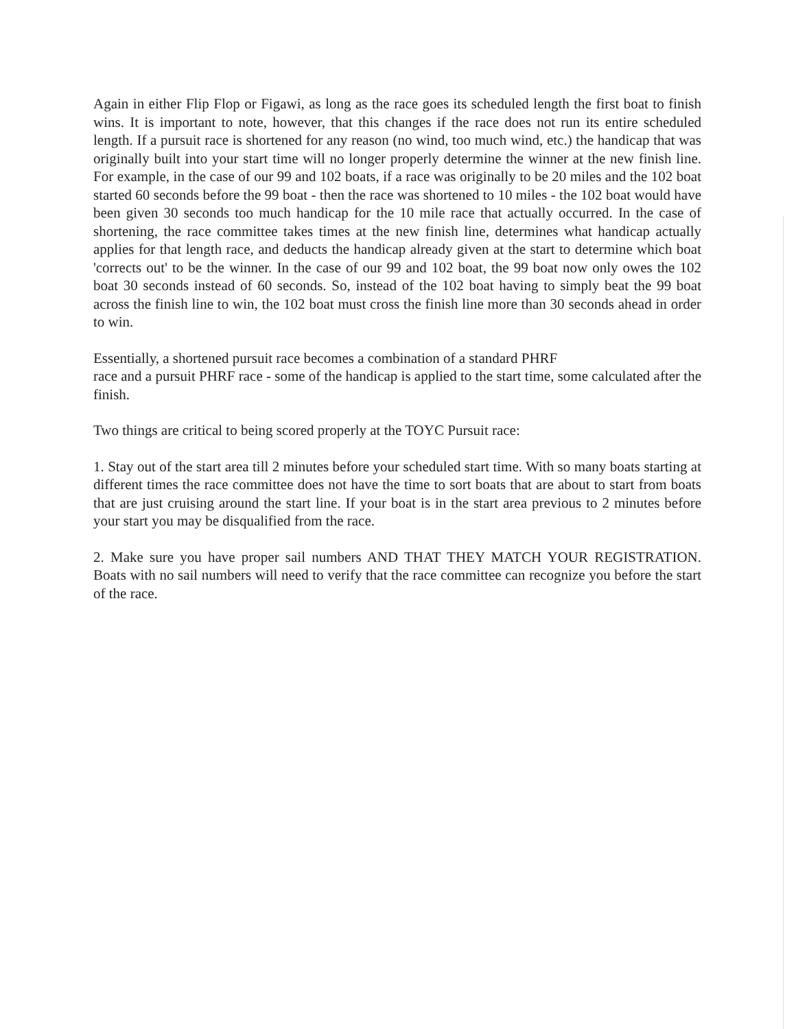Again in either Flip Flop or Figawi, as long as the race goes its scheduled length the first boat to finish wins. It is important to note, however, that this changes if the race does not run its entire scheduled length. If a pursuit race is shortened for any reason (no wind, too much wind, etc.) the handicap that was originally built into your start time will no longer properly determine the winner at the new finish line. For example, in the case of our 99 and 102 boats, if a race was originally to be 20 miles and the 102 boat started 60 seconds before the 99 boat - then the race was shortened to 10 miles - the 102 boat would have been given 30 seconds too much handicap for the 10 mile race that actually occurred. In the case of shortening, the race committee takes times at the new finish line, determines what handicap actually applies for that length race, and deducts the handicap already given at the start to determine which boat 'corrects out' to be the winner. In the case of our 99 and 102 boat, the 99 boat now only owes the 102 boat 30 seconds instead of 60 seconds. So, instead of the 102 boat having to simply beat the 99 boat across the finish line to win, the 102 boat must cross the finish line more than 30 seconds ahead in order to win.
Essentially, a shortened pursuit race becomes a combination of a standard PHRF
race and a pursuit PHRF race - some of the handicap is applied to the start time, some calculated after the finish.
Two things are critical to being scored properly at the TOYC Pursuit race:
1. Stay out of the start area till 2 minutes before your scheduled start time. With so many boats starting at different times the race committee does not have the time to sort boats that are about to start from boats that are just cruising around the start line. If your boat is in the start area previous to 2 minutes before your start you may be disqualified from the race.
2. Make sure you have proper sail numbers AND THAT THEY MATCH YOUR REGISTRATION. Boats with no sail numbers will need to verify that the race committee can recognize you before the start of the race.